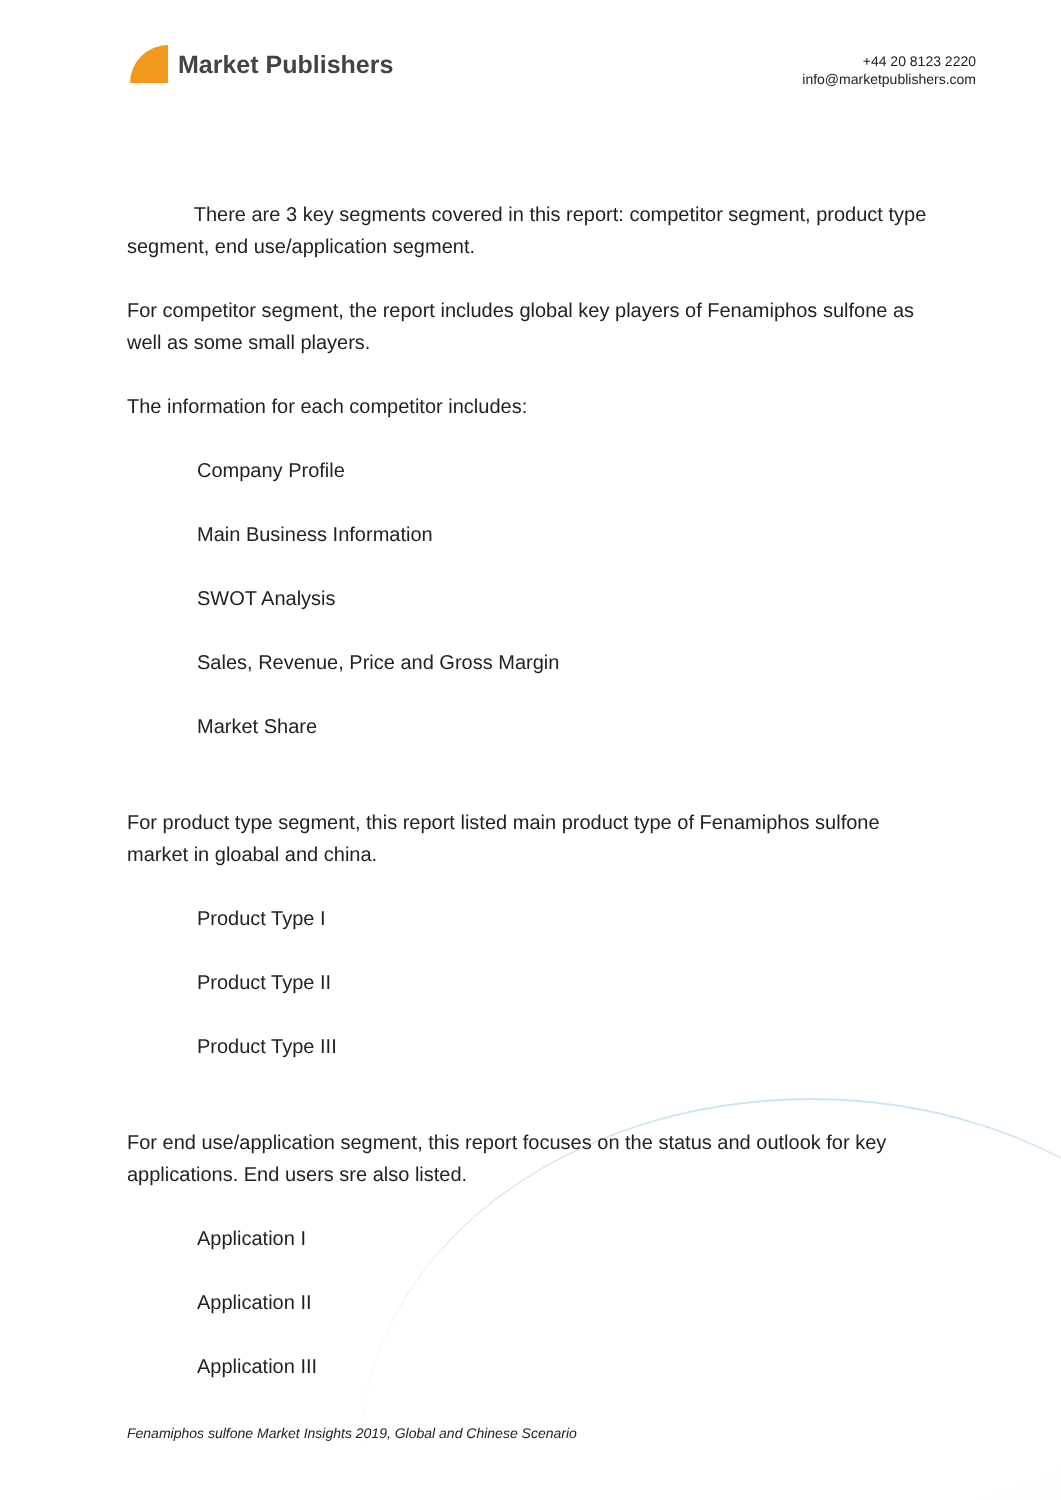Market Publishers
+44 20 8123 2220
info@marketpublishers.com
There are 3 key segments covered in this report: competitor segment, product type segment, end use/application segment.
For competitor segment, the report includes global key players of Fenamiphos sulfone as well as some small players.
The information for each competitor includes:
Company Profile
Main Business Information
SWOT Analysis
Sales, Revenue, Price and Gross Margin
Market Share
For product type segment, this report listed main product type of Fenamiphos sulfone market in gloabal and china.
Product Type I
Product Type II
Product Type III
For end use/application segment, this report focuses on the status and outlook for key applications. End users sre also listed.
Application I
Application II
Application III
Fenamiphos sulfone Market Insights 2019, Global and Chinese Scenario